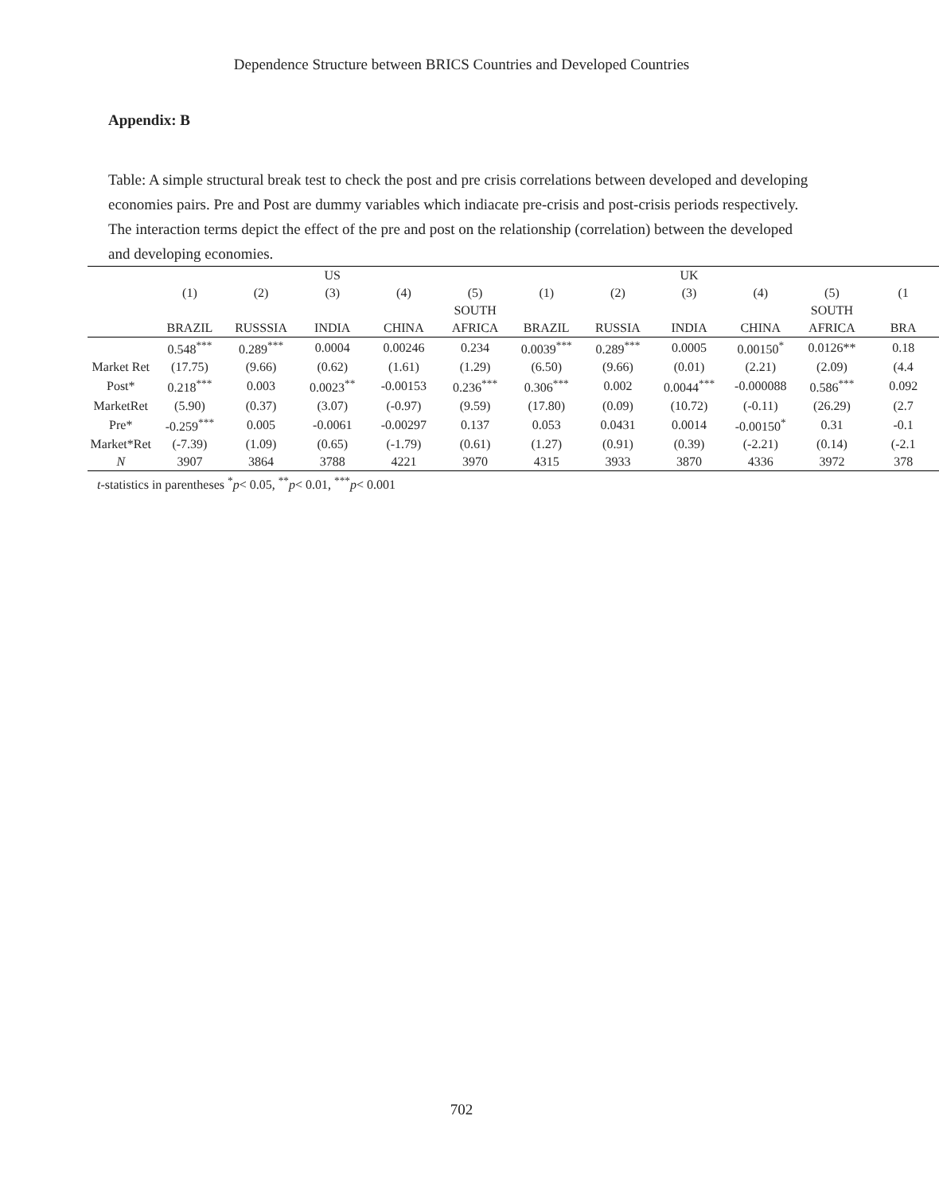Dependence Structure between BRICS Countries and Developed Countries
Appendix: B
Table: A simple structural break test to check the post and pre crisis correlations between developed and developing economies pairs. Pre and Post are dummy variables which indiacate pre-crisis and post-crisis periods respectively. The interaction terms depict the effect of the pre and post on the relationship (correlation) between the developed and developing economies.
| | | | US | | | | | UK | | | |
| | (1) | (2) | (3) | (4) | (5) | (1) | (2) | (3) | (4) | (5) | (1 |
| | | | | | SOUTH | | | | | SOUTH | |
| | BRAZIL | RUSSSIA | INDIA | CHINA | AFRICA | BRAZIL | RUSSIA | INDIA | CHINA | AFRICA | BRA |
| | 0.548<sup>***</sup> | 0.289<sup>***</sup> | 0.0004 | 0.00246 | 0.234 | 0.0039<sup>***</sup> | 0.289<sup>***</sup> | 0.0005 | 0.00150<sup>*</sup> | 0.0126** | 0.18 |
| Market Ret | (17.75) | (9.66) | (0.62) | (1.61) | (1.29) | (6.50) | (9.66) | (0.01) | (2.21) | (2.09) | (4.4 |
| Post* | 0.218<sup>***</sup> | 0.003 | 0.0023<sup>**</sup> | -0.00153 | 0.236<sup>***</sup> | 0.306<sup>***</sup> | 0.002 | 0.0044<sup>***</sup> | -0.000088 | 0.586<sup>***</sup> | 0.092 |
| MarketRet | (5.90) | (0.37) | (3.07) | (-0.97) | (9.59) | (17.80) | (0.09) | (10.72) | (-0.11) | (26.29) | (2.7 |
| Pre* | -0.259<sup>***</sup> | 0.005 | -0.0061 | -0.00297 | 0.137 | 0.053 | 0.0431 | 0.0014 | -0.00150<sup>*</sup> | 0.31 | -0.1 |
| Market*Ret | (-7.39) | (1.09) | (0.65) | (-1.79) | (0.61) | (1.27) | (0.91) | (0.39) | (-2.21) | (0.14) | (-2.1 |
| N | 3907 | 3864 | 3788 | 4221 | 3970 | 4315 | 3933 | 3870 | 4336 | 3972 | 378 |
t-statistics in parentheses <sup>*</sup>p< 0.05, <sup>**</sup>p< 0.01, <sup>***</sup>p< 0.001
702